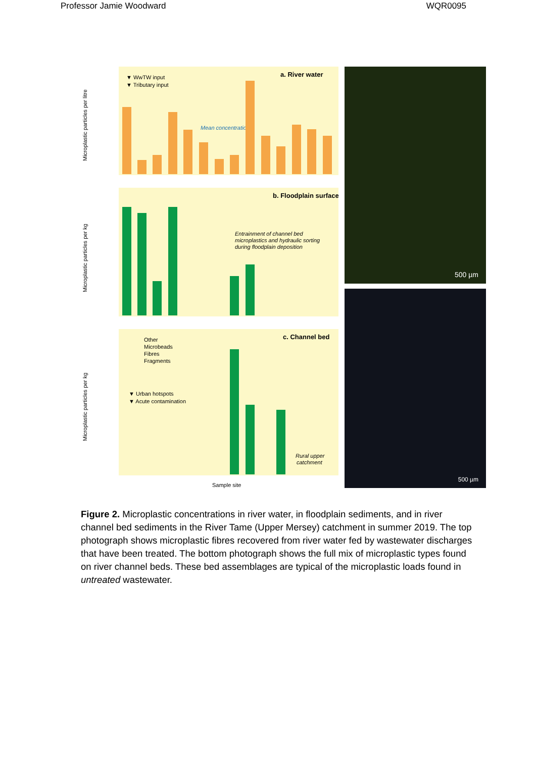Professor Jamie Woodward WQR0095
Microplastic particles per litre
▼ WwTW input
▼ Tributary input
a. River water
Mean concentration
b. Floodplain surface
Entrainment of channel bed
microplastics and hydraulic sorting
during floodplain deposition
Microplastic particles per kg
Microplastic particles per kg
c. Channel bed
Other
Microbeads
Fibres
Fragments
▼ Urban hotspots
▼ Acute contamination
Rural upper
catchment
Sample site
500 µm
500 µm
Figure 2. Microplastic concentrations in river water, in floodplain sediments, and in river channel bed sediments in the River Tame (Upper Mersey) catchment in summer 2019. The top photograph shows microplastic fibres recovered from river water fed by wastewater discharges that have been treated. The bottom photograph shows the full mix of microplastic types found on river channel beds. These bed assemblages are typical of the microplastic loads found in untreated wastewater.